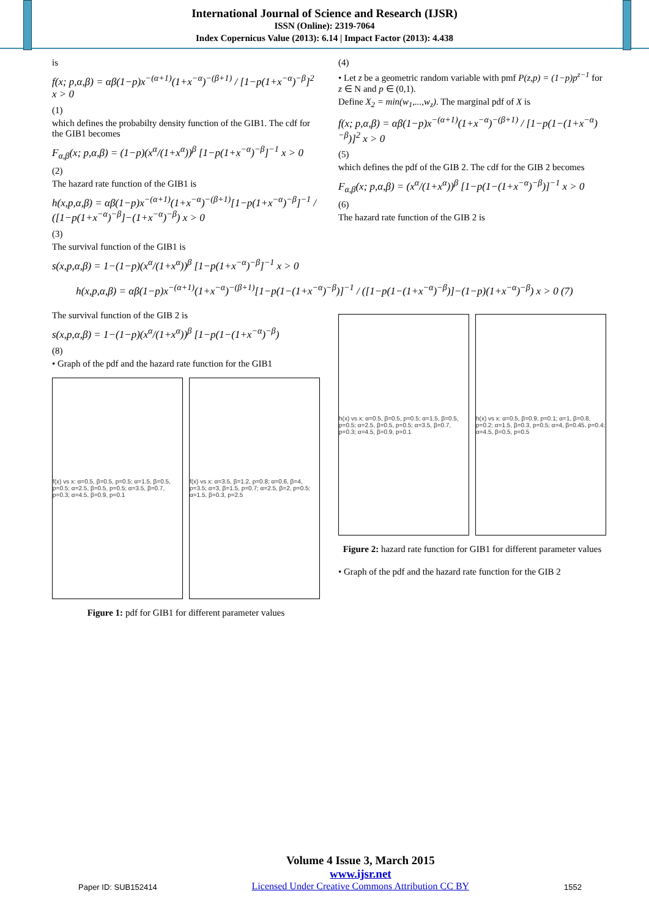International Journal of Science and Research (IJSR)
ISSN (Online): 2319-7064
Index Copernicus Value (2013): 6.14 | Impact Factor (2013): 4.438
is
f(x; p,α,β) = αβ(1−p)x<sup>−(α+1)</sup>(1+x<sup>−α</sup>)<sup>−(β+1)</sup> / [1−p(1+x<sup>−α</sup>)<sup>−β</sup>]<sup>2</sup> x > 0
(1)
which defines the probabilty density function of the GIB1. The cdf for the GIB1 becomes
F<sub>α,β</sub>(x; p,α,β) = (1−p)(x<sup>α</sup>/(1+x<sup>α</sup>))<sup>β</sup> [1−p(1+x<sup>−α</sup>)<sup>−β</sup>]<sup>−1</sup> x > 0
(2)
The hazard rate function of the GIB1 is
h(x,p,α,β) = αβ(1−p)x<sup>−(α+1)</sup>(1+x<sup>−α</sup>)<sup>−(β+1)</sup>[1−p(1+x<sup>−α</sup>)<sup>−β</sup>]<sup>−1</sup> / ([1−p(1+x<sup>−α</sup>)<sup>−β</sup>]−(1+x<sup>−α</sup>)<sup>−β</sup>) x > 0
(3)
The survival function of the GIB1 is
s(x,p,α,β) = 1−(1−p)(x<sup>α</sup>/(1+x<sup>α</sup>))<sup>β</sup> [1−p(1+x<sup>−α</sup>)<sup>−β</sup>]<sup>−1</sup> x > 0
(4)
• Let z be a geometric random variable with pmf P(z,p) = (1−p)p<sup>z−1</sup> for z ∈ N and p ∈ (0,1).
Define X<sub>2</sub> = min(w<sub>1</sub>,...,w<sub>z</sub>). The marginal pdf of X is
f(x; p,α,β) = αβ(1−p)x<sup>−(α+1)</sup>(1+x<sup>−α</sup>)<sup>−(β+1)</sup> / [1−p(1−(1+x<sup>−α</sup>)<sup>−β</sup>)]<sup>2</sup> x > 0
(5)
which defines the pdf of the GIB 2. The cdf for the GIB 2 becomes
F<sub>α,β</sub>(x; p,α,β) = (x<sup>α</sup>/(1+x<sup>α</sup>))<sup>β</sup> [1−p(1−(1+x<sup>−α</sup>)<sup>−β</sup>)]<sup>−1</sup> x > 0
(6)
The hazard rate function of the GIB 2 is
h(x,p,α,β) = αβ(1−p)x<sup>−(α+1)</sup>(1+x<sup>−α</sup>)<sup>−(β+1)</sup>[1−p(1−(1+x<sup>−α</sup>)<sup>−β</sup>)]<sup>−1</sup> / ([1−p(1−(1+x<sup>−α</sup>)<sup>−β</sup>)]−(1−p)(1+x<sup>−α</sup>)<sup>−β</sup>) x > 0 (7)
The survival function of the GIB 2 is
s(x,p,α,β) = 1−(1−p)(x<sup>α</sup>/(1+x<sup>α</sup>))<sup>β</sup> [1−p(1−(1+x<sup>−α</sup>)<sup>−β</sup>)
(8)
• Graph of the pdf and the hazard rate function for the GIB1
f(x) vs x: α=0.5, β=0.5, p=0.5; α=1.5, β=0.5, p=0.5; α=2.5, β=0.5, p=0.5; α=3.5, β=0.7, p=0.3; α=4.5, β=0.9, p=0.1
f(x) vs x: α=3.5, β=1.2, p=0.8; α=0.6, β=4, p=3.5; α=3, β=1.5, p=0.7; α=2.5, β=2, p=0.5; α=1.5, β=0.3, p=2.5
Figure 1: pdf for GIB1 for different parameter values
h(x) vs x: α=0.5, β=0.5, p=0.5; α=1.5, β=0.5, p=0.5; α=2.5, β=0.5, p=0.5; α=3.5, β=0.7, p=0.3; α=4.5, β=0.9, p=0.1
h(x) vs x: α=0.5, β=0.9, p=0.1; α=1, β=0.8, p=0.2; α=1.5, β=0.3, p=0.5; α=4, β=0.45, p=0.4; α=4.5, β=0.5, p=0.5
Figure 2: hazard rate function for GIB1 for different parameter values
• Graph of the pdf and the hazard rate function for the GIB 2
Paper ID: SUB152414
Volume 4 Issue 3, March 2015
www.ijsr.net
Licensed Under Creative Commons Attribution CC BY
1552